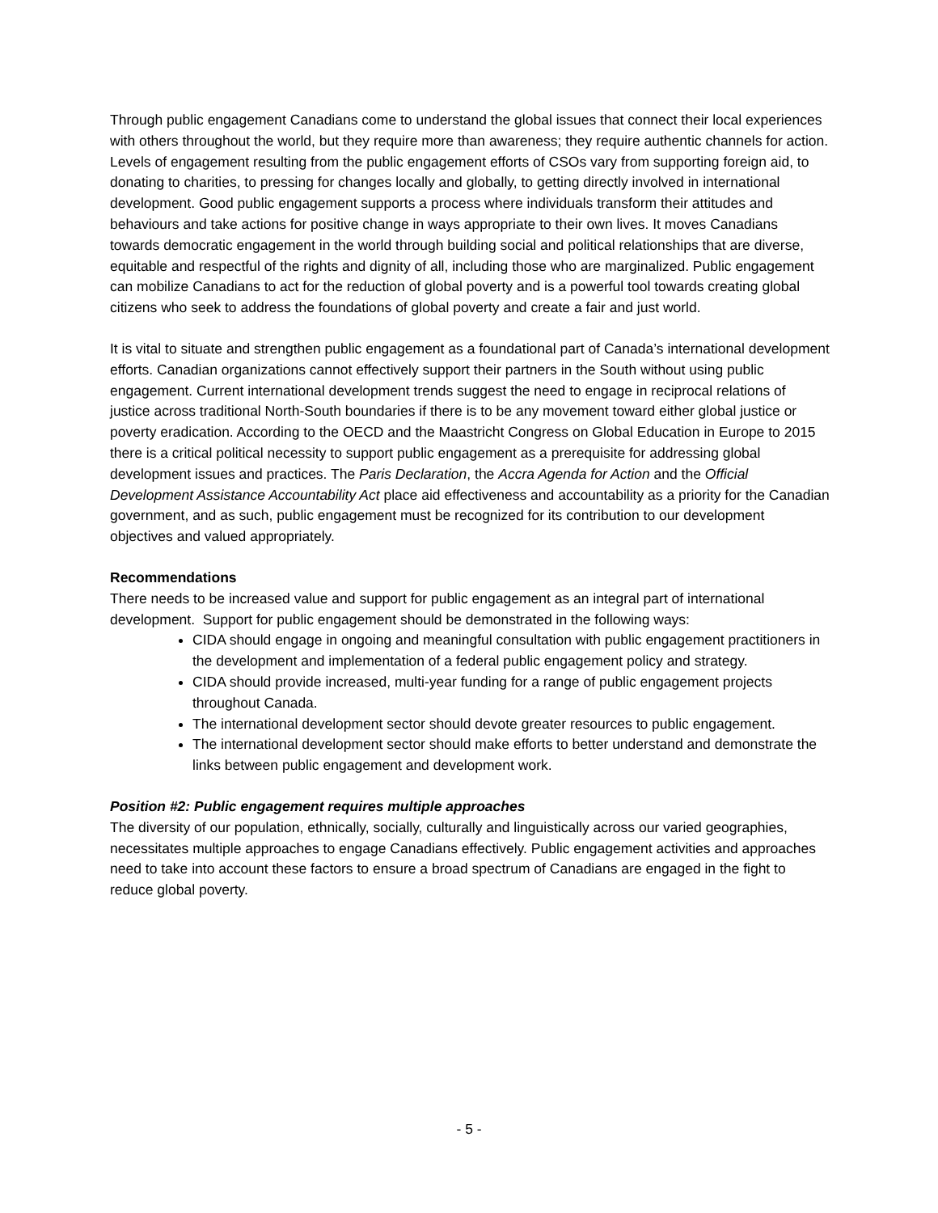Through public engagement Canadians come to understand the global issues that connect their local experiences with others throughout the world, but they require more than awareness; they require authentic channels for action. Levels of engagement resulting from the public engagement efforts of CSOs vary from supporting foreign aid, to donating to charities, to pressing for changes locally and globally, to getting directly involved in international development. Good public engagement supports a process where individuals transform their attitudes and behaviours and take actions for positive change in ways appropriate to their own lives. It moves Canadians towards democratic engagement in the world through building social and political relationships that are diverse, equitable and respectful of the rights and dignity of all, including those who are marginalized. Public engagement can mobilize Canadians to act for the reduction of global poverty and is a powerful tool towards creating global citizens who seek to address the foundations of global poverty and create a fair and just world.
It is vital to situate and strengthen public engagement as a foundational part of Canada’s international development efforts. Canadian organizations cannot effectively support their partners in the South without using public engagement. Current international development trends suggest the need to engage in reciprocal relations of justice across traditional North-South boundaries if there is to be any movement toward either global justice or poverty eradication. According to the OECD and the Maastricht Congress on Global Education in Europe to 2015 there is a critical political necessity to support public engagement as a prerequisite for addressing global development issues and practices. The Paris Declaration, the Accra Agenda for Action and the Official Development Assistance Accountability Act place aid effectiveness and accountability as a priority for the Canadian government, and as such, public engagement must be recognized for its contribution to our development objectives and valued appropriately.
Recommendations
There needs to be increased value and support for public engagement as an integral part of international development. Support for public engagement should be demonstrated in the following ways:
CIDA should engage in ongoing and meaningful consultation with public engagement practitioners in the development and implementation of a federal public engagement policy and strategy.
CIDA should provide increased, multi-year funding for a range of public engagement projects throughout Canada.
The international development sector should devote greater resources to public engagement.
The international development sector should make efforts to better understand and demonstrate the links between public engagement and development work.
Position #2: Public engagement requires multiple approaches
The diversity of our population, ethnically, socially, culturally and linguistically across our varied geographies, necessitates multiple approaches to engage Canadians effectively. Public engagement activities and approaches need to take into account these factors to ensure a broad spectrum of Canadians are engaged in the fight to reduce global poverty.
- 5 -